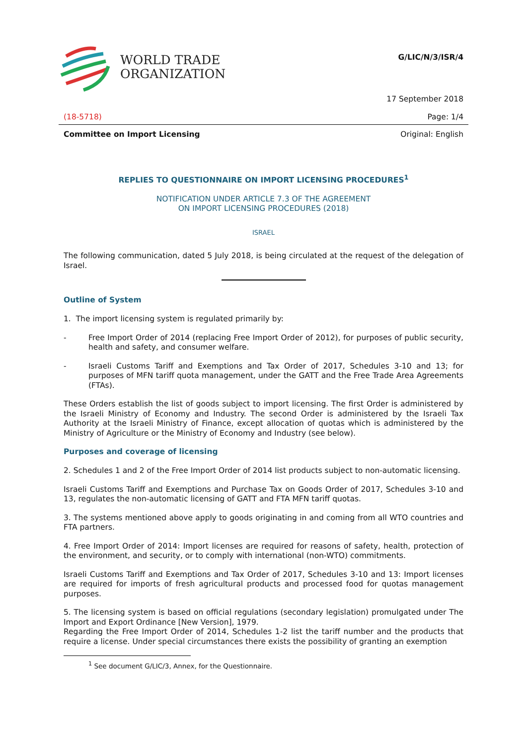WORLD TRADE
ORGANIZATION
G/LIC/N/3/ISR/4
17 September 2018
(18-5718) Page: 1/4
Committee on Import Licensing Original: English
REPLIES TO QUESTIONNAIRE ON IMPORT LICENSING PROCEDURES<sup>1</sup>
NOTIFICATION UNDER ARTICLE 7.3 OF THE AGREEMENT
ON IMPORT LICENSING PROCEDURES (2018)
ISRAEL
The following communication, dated 5 July 2018, is being circulated at the request of the delegation of Israel.
Outline of System
1. The import licensing system is regulated primarily by:
- Free Import Order of 2014 (replacing Free Import Order of 2012), for purposes of public security, health and safety, and consumer welfare.
- Israeli Customs Tariff and Exemptions and Tax Order of 2017, Schedules 3-10 and 13; for purposes of MFN tariff quota management, under the GATT and the Free Trade Area Agreements (FTAs).
These Orders establish the list of goods subject to import licensing. The first Order is administered by the Israeli Ministry of Economy and Industry. The second Order is administered by the Israeli Tax Authority at the Israeli Ministry of Finance, except allocation of quotas which is administered by the Ministry of Agriculture or the Ministry of Economy and Industry (see below).
Purposes and coverage of licensing
2. Schedules 1 and 2 of the Free Import Order of 2014 list products subject to non-automatic licensing.
Israeli Customs Tariff and Exemptions and Purchase Tax on Goods Order of 2017, Schedules 3-10 and 13, regulates the non-automatic licensing of GATT and FTA MFN tariff quotas.
3. The systems mentioned above apply to goods originating in and coming from all WTO countries and FTA partners.
4. Free Import Order of 2014: Import licenses are required for reasons of safety, health, protection of the environment, and security, or to comply with international (non-WTO) commitments.
Israeli Customs Tariff and Exemptions and Tax Order of 2017, Schedules 3-10 and 13: Import licenses are required for imports of fresh agricultural products and processed food for quotas management purposes.
5. The licensing system is based on official regulations (secondary legislation) promulgated under The Import and Export Ordinance [New Version], 1979.
Regarding the Free Import Order of 2014, Schedules 1-2 list the tariff number and the products that require a license. Under special circumstances there exists the possibility of granting an exemption
<sup>1</sup> See document G/LIC/3, Annex, for the Questionnaire.